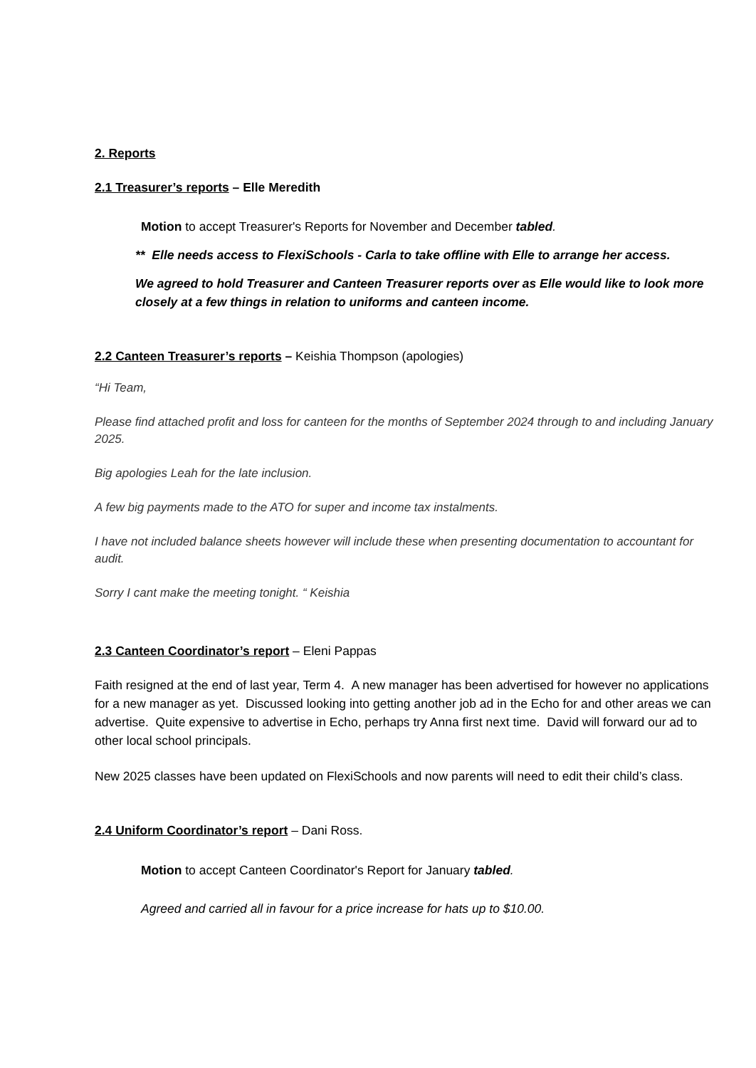2. Reports
2.1 Treasurer’s reports – Elle Meredith
Motion to accept Treasurer's Reports for November and December tabled.
** Elle needs access to FlexiSchools - Carla to take offline with Elle to arrange her access.
We agreed to hold Treasurer and Canteen Treasurer reports over as Elle would like to look more closely at a few things in relation to uniforms and canteen income.
2.2 Canteen Treasurer’s reports – Keishia Thompson (apologies)
“Hi Team,
Please find attached profit and loss for canteen for the months of September 2024 through to and including January 2025.
Big apologies Leah for the late inclusion.
A few big payments made to the ATO for super and income tax instalments.
I have not included balance sheets however will include these when presenting documentation to accountant for audit.
Sorry I cant make the meeting tonight. “ Keishia
2.3 Canteen Coordinator’s report – Eleni Pappas
Faith resigned at the end of last year, Term 4. A new manager has been advertised for however no applications for a new manager as yet. Discussed looking into getting another job ad in the Echo for and other areas we can advertise. Quite expensive to advertise in Echo, perhaps try Anna first next time. David will forward our ad to other local school principals.
New 2025 classes have been updated on FlexiSchools and now parents will need to edit their child’s class.
2.4 Uniform Coordinator’s report – Dani Ross.
Motion to accept Canteen Coordinator's Report for January tabled.
Agreed and carried all in favour for a price increase for hats up to $10.00.